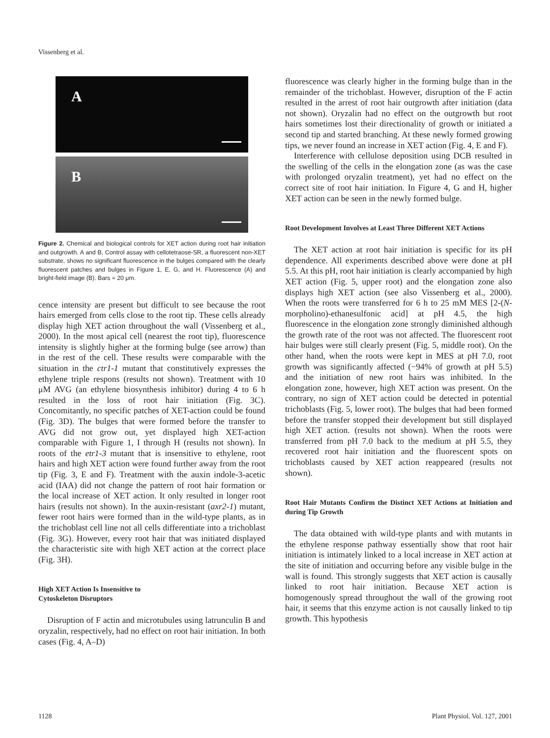Vissenberg et al.
A
B
Figure 2. Chemical and biological controls for XET action during root hair initiation and outgrowth. A and B, Control assay with cellotetraose-SR, a fluorescent non-XET substrate, shows no significant fluorescence in the bulges compared with the clearly fluorescent patches and bulges in Figure 1, E, G, and H. Fluorescence (A) and bright-field image (B). Bars = 20 μm.
cence intensity are present but difficult to see because the root hairs emerged from cells close to the root tip. These cells already display high XET action throughout the wall (Vissenberg et al., 2000). In the most apical cell (nearest the root tip), fluorescence intensity is slightly higher at the forming bulge (see arrow) than in the rest of the cell. These results were comparable with the situation in the ctr1-1 mutant that constitutively expresses the ethylene triple respons (results not shown). Treatment with 10 μM AVG (an ethylene biosynthesis inhibitor) during 4 to 6 h resulted in the loss of root hair initiation (Fig. 3C). Concomitantly, no specific patches of XET-action could be found (Fig. 3D). The bulges that were formed before the transfer to AVG did not grow out, yet displayed high XET-action comparable with Figure 1, I through H (results not shown). In roots of the etr1-3 mutant that is insensitive to ethylene, root hairs and high XET action were found further away from the root tip (Fig. 3, E and F). Treatment with the auxin indole-3-acetic acid (IAA) did not change the pattern of root hair formation or the local increase of XET action. It only resulted in longer root hairs (results not shown). In the auxin-resistant (axr2-1) mutant, fewer root hairs were formed than in the wild-type plants, as in the trichoblast cell line not all cells differentiate into a trichoblast (Fig. 3G). However, every root hair that was initiated displayed the characteristic site with high XET action at the correct place (Fig. 3H).
High XET Action Is Insensitive to
Cytoskeleton Disruptors
Disruption of F actin and microtubules using latrunculin B and oryzalin, respectively, had no effect on root hair initiation. In both cases (Fig. 4, A–D)
fluorescence was clearly higher in the forming bulge than in the remainder of the trichoblast. However, disruption of the F actin resulted in the arrest of root hair outgrowth after initiation (data not shown). Oryzalin had no effect on the outgrowth but root hairs sometimes lost their directionality of growth or initiated a second tip and started branching. At these newly formed growing tips, we never found an increase in XET action (Fig. 4, E and F).
Interference with cellulose deposition using DCB resulted in the swelling of the cells in the elongation zone (as was the case with prolonged oryzalin treatment), yet had no effect on the correct site of root hair initiation. In Figure 4, G and H, higher XET action can be seen in the newly formed bulge.
Root Development Involves at Least Three Different XET Actions
The XET action at root hair initiation is specific for its pH dependence. All experiments described above were done at pH 5.5. At this pH, root hair initiation is clearly accompanied by high XET action (Fig. 5, upper root) and the elongation zone also displays high XET action (see also Vissenberg et al., 2000). When the roots were transferred for 6 h to 25 mM MES [2-(N-morpholino)-ethanesulfonic acid] at pH 4.5, the high fluorescence in the elongation zone strongly diminished although the growth rate of the root was not affected. The fluorescent root hair bulges were still clearly present (Fig. 5, middle root). On the other hand, when the roots were kept in MES at pH 7.0, root growth was significantly affected (−94% of growth at pH 5.5) and the initiation of new root hairs was inhibited. In the elongation zone, however, high XET action was present. On the contrary, no sign of XET action could be detected in potential trichoblasts (Fig. 5, lower root). The bulges that had been formed before the transfer stopped their development but still displayed high XET action. (results not shown). When the roots were transferred from pH 7.0 back to the medium at pH 5.5, they recovered root hair initiation and the fluorescent spots on trichoblasts caused by XET action reappeared (results not shown).
Root Hair Mutants Confirm the Distinct XET Actions at Initiation and during Tip Growth
The data obtained with wild-type plants and with mutants in the ethylene response pathway essentially show that root hair initiation is intimately linked to a local increase in XET action at the site of initiation and occurring before any visible bulge in the wall is found. This strongly suggests that XET action is causally linked to root hair initiation. Because XET action is homogenously spread throughout the wall of the growing root hair, it seems that this enzyme action is not causally linked to tip growth. This hypothesis
1128 Plant Physiol. Vol. 127, 2001